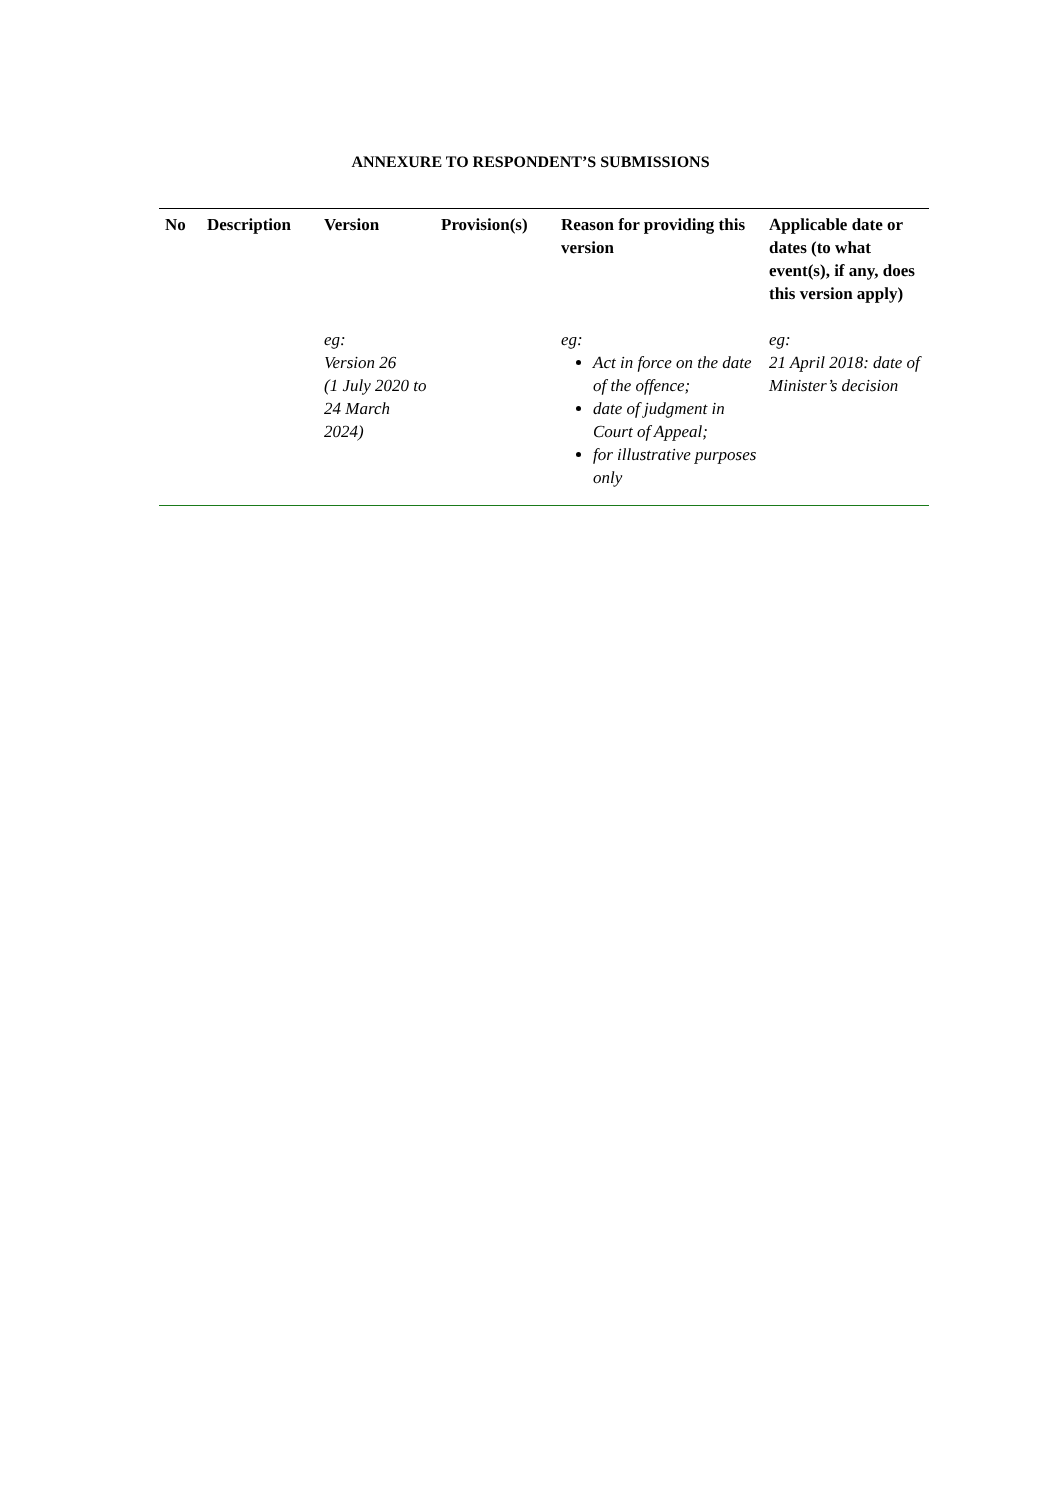ANNEXURE TO RESPONDENT’S SUBMISSIONS
| No | Description | Version | Provision(s) | Reason for providing this version | Applicable date or dates (to what event(s), if any, does this version apply) |
| --- | --- | --- | --- | --- | --- |
| | | eg: Version 26 (1 July 2020 to 24 March 2024) | | eg: Act in force on the date of the offence; date of judgment in Court of Appeal; for illustrative purposes only | eg: 21 April 2018: date of Minister’s decision |